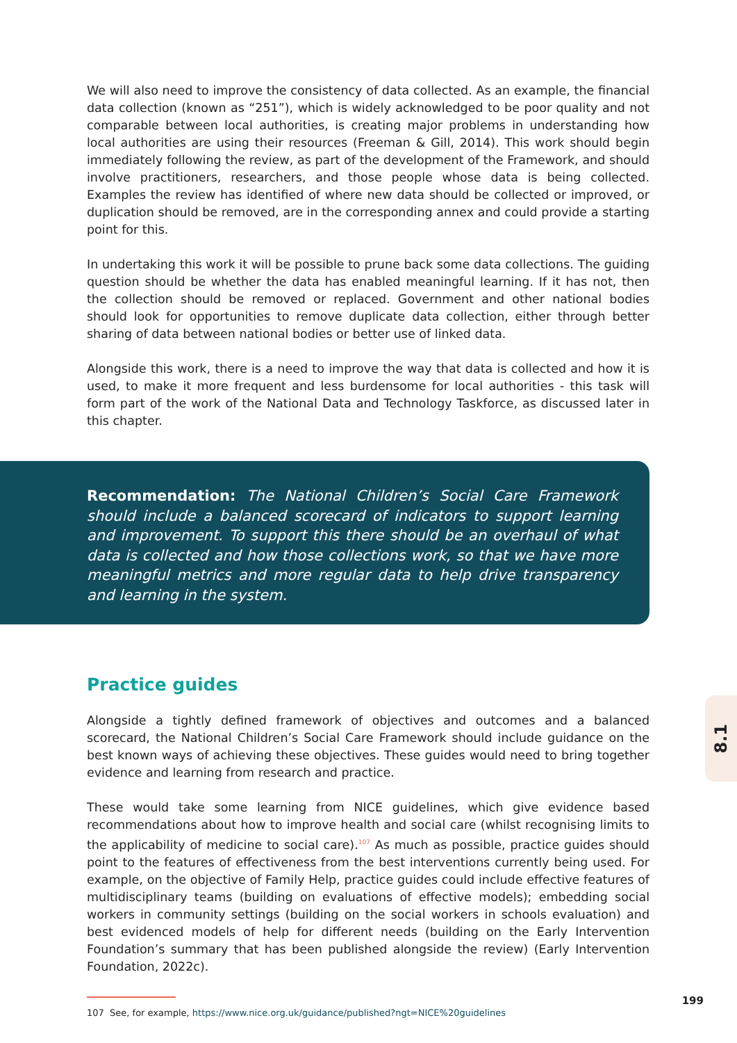We will also need to improve the consistency of data collected. As an example, the financial data collection (known as “251”), which is widely acknowledged to be poor quality and not comparable between local authorities, is creating major problems in understanding how local authorities are using their resources (Freeman & Gill, 2014). This work should begin immediately following the review, as part of the development of the Framework, and should involve practitioners, researchers, and those people whose data is being collected. Examples the review has identified of where new data should be collected or improved, or duplication should be removed, are in the corresponding annex and could provide a starting point for this.
In undertaking this work it will be possible to prune back some data collections. The guiding question should be whether the data has enabled meaningful learning. If it has not, then the collection should be removed or replaced. Government and other national bodies should look for opportunities to remove duplicate data collection, either through better sharing of data between national bodies or better use of linked data.
Alongside this work, there is a need to improve the way that data is collected and how it is used, to make it more frequent and less burdensome for local authorities - this task will form part of the work of the National Data and Technology Taskforce, as discussed later in this chapter.
Recommendation: The National Children’s Social Care Framework should include a balanced scorecard of indicators to support learning and improvement. To support this there should be an overhaul of what data is collected and how those collections work, so that we have more meaningful metrics and more regular data to help drive transparency and learning in the system.
Practice guides
Alongside a tightly defined framework of objectives and outcomes and a balanced scorecard, the National Children’s Social Care Framework should include guidance on the best known ways of achieving these objectives. These guides would need to bring together evidence and learning from research and practice.
These would take some learning from NICE guidelines, which give evidence based recommendations about how to improve health and social care (whilst recognising limits to the applicability of medicine to social care).<sup>107</sup> As much as possible, practice guides should point to the features of effectiveness from the best interventions currently being used. For example, on the objective of Family Help, practice guides could include effective features of multidisciplinary teams (building on evaluations of effective models); embedding social workers in community settings (building on the social workers in schools evaluation) and best evidenced models of help for different needs (building on the Early Intervention Foundation’s summary that has been published alongside the review) (Early Intervention Foundation, 2022c).
107 See, for example, https://www.nice.org.uk/guidance/published?ngt=NICE%20guidelines
8.1
199